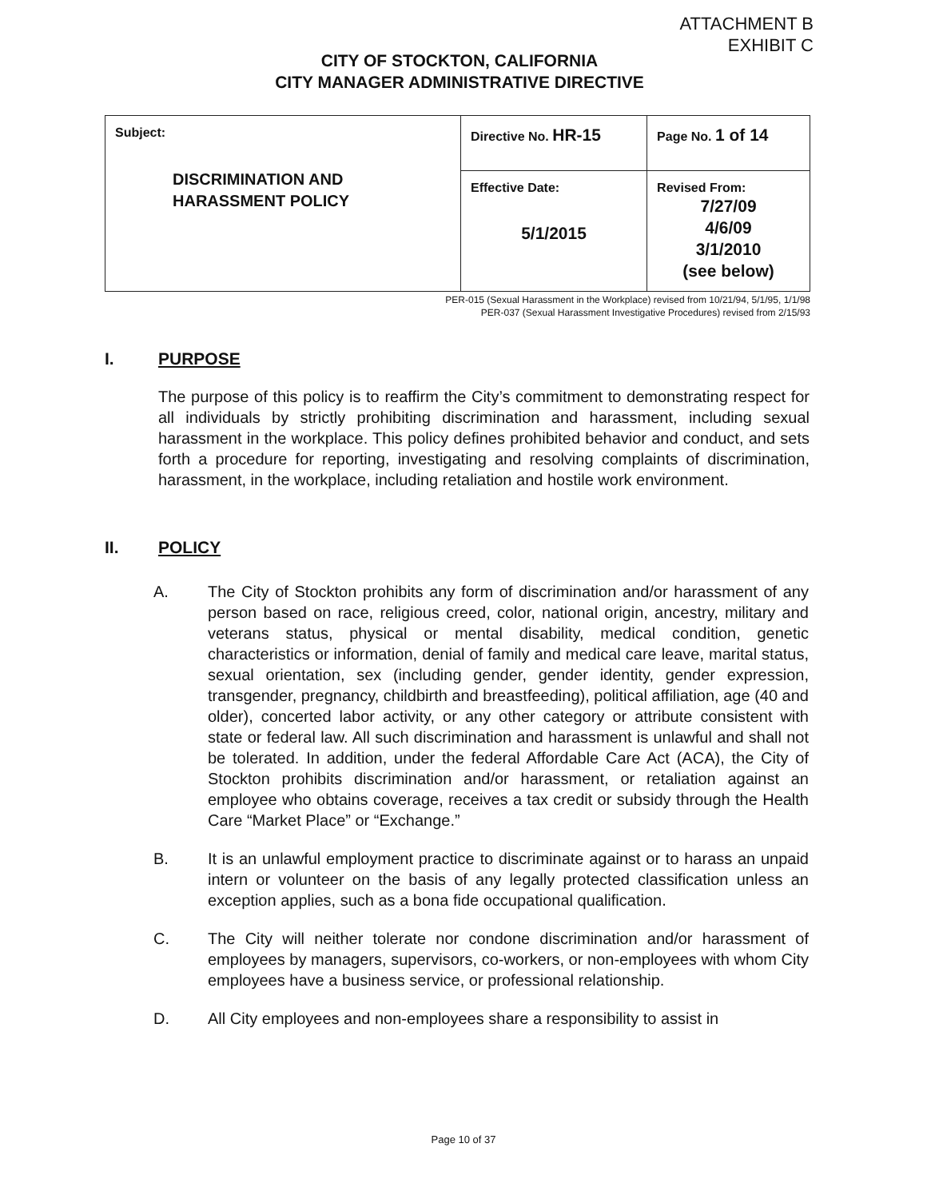ATTACHMENT B
EXHIBIT C
CITY OF STOCKTON, CALIFORNIA
CITY MANAGER ADMINISTRATIVE DIRECTIVE
| Subject: DISCRIMINATION AND HARASSMENT POLICY | Directive No. HR-15 | Page No. 1 of 14 |
| | Effective Date: 5/1/2015 | Revised From: 7/27/09 4/6/09 3/1/2010 (see below) |
PER-015 (Sexual Harassment in the Workplace) revised from 10/21/94, 5/1/95, 1/1/98
PER-037 (Sexual Harassment Investigative Procedures) revised from 2/15/93
I. PURPOSE
The purpose of this policy is to reaffirm the City’s commitment to demonstrating respect for all individuals by strictly prohibiting discrimination and harassment, including sexual harassment in the workplace. This policy defines prohibited behavior and conduct, and sets forth a procedure for reporting, investigating and resolving complaints of discrimination, harassment, in the workplace, including retaliation and hostile work environment.
II. POLICY
A. The City of Stockton prohibits any form of discrimination and/or harassment of any person based on race, religious creed, color, national origin, ancestry, military and veterans status, physical or mental disability, medical condition, genetic characteristics or information, denial of family and medical care leave, marital status, sexual orientation, sex (including gender, gender identity, gender expression, transgender, pregnancy, childbirth and breastfeeding), political affiliation, age (40 and older), concerted labor activity, or any other category or attribute consistent with state or federal law. All such discrimination and harassment is unlawful and shall not be tolerated. In addition, under the federal Affordable Care Act (ACA), the City of Stockton prohibits discrimination and/or harassment, or retaliation against an employee who obtains coverage, receives a tax credit or subsidy through the Health Care “Market Place” or “Exchange.”
B. It is an unlawful employment practice to discriminate against or to harass an unpaid intern or volunteer on the basis of any legally protected classification unless an exception applies, such as a bona fide occupational qualification.
C. The City will neither tolerate nor condone discrimination and/or harassment of employees by managers, supervisors, co-workers, or non-employees with whom City employees have a business service, or professional relationship.
D. All City employees and non-employees share a responsibility to assist in
Page 10 of 37